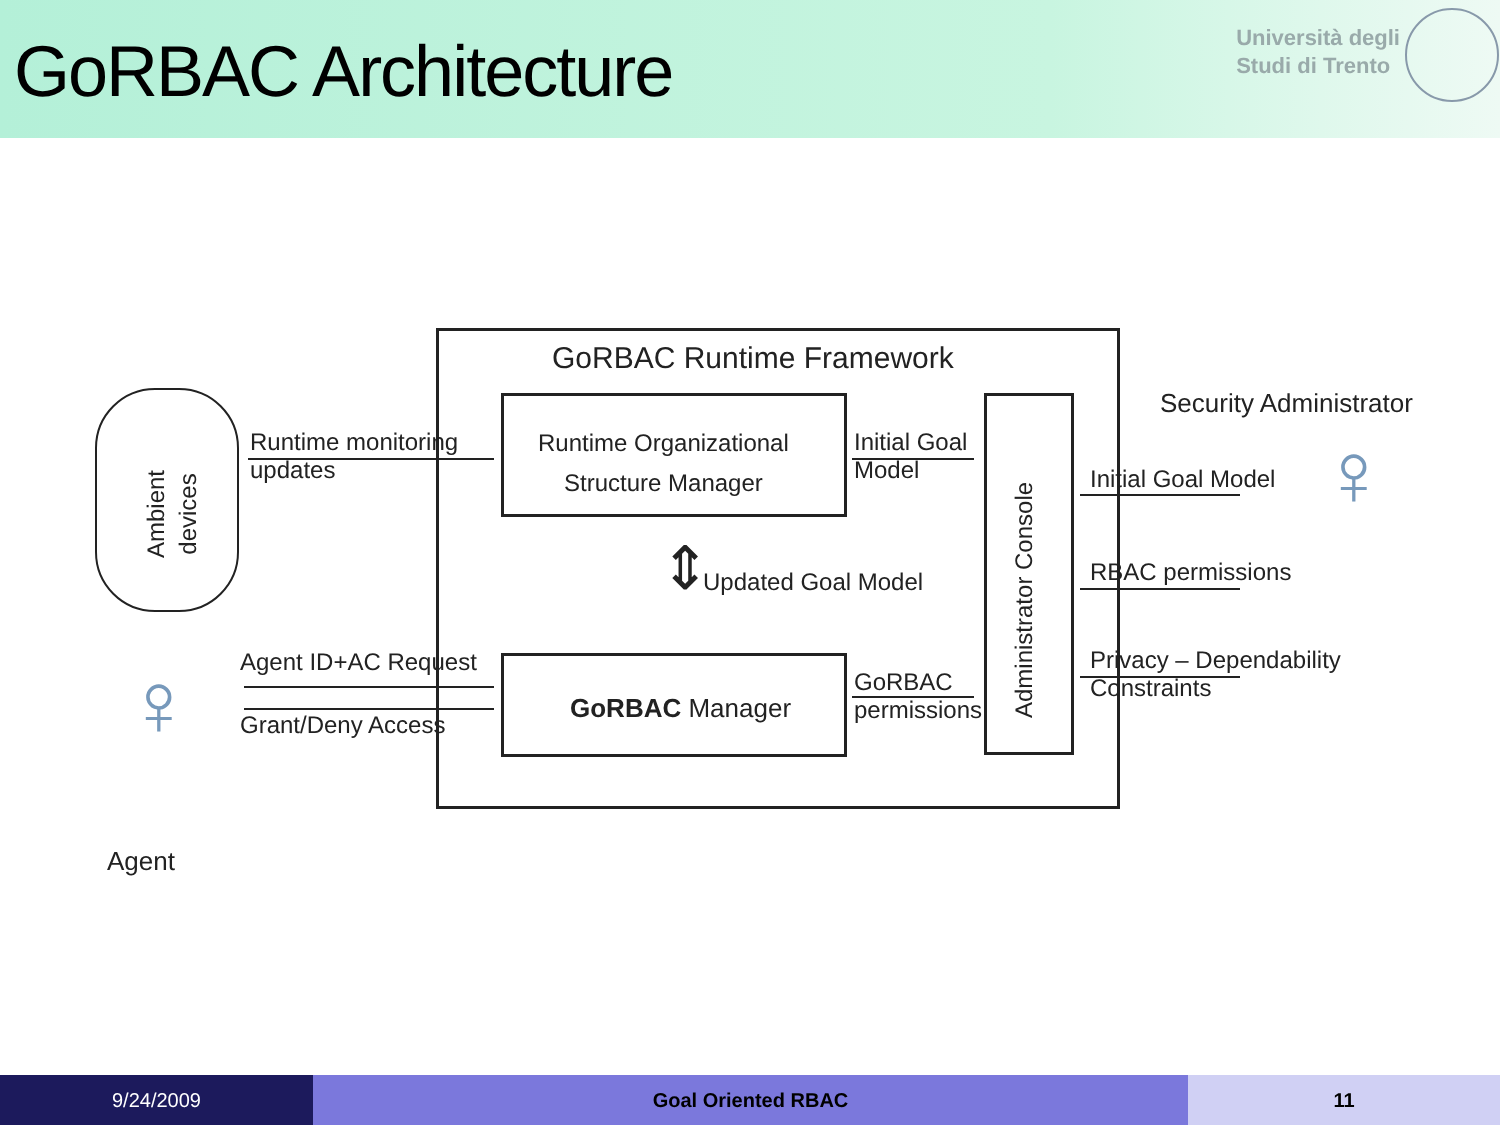GoRBAC Architecture
Università degli
Studi di Trento
GoRBAC Runtime Framework
Runtime Organizational
Structure Manager
GoRBAC Manager
Administrator Console
Ambient
devices
Runtime monitoring
updates
Initial Goal
Model
Updated Goal Model
⇕
Agent ID+AC Request
Grant/Deny Access
GoRBAC
permissions
Security Administrator
Initial Goal Model
RBAC permissions
Privacy – Dependability
Constraints
Agent
♀
♀
9/24/2009 Goal Oriented RBAC 11